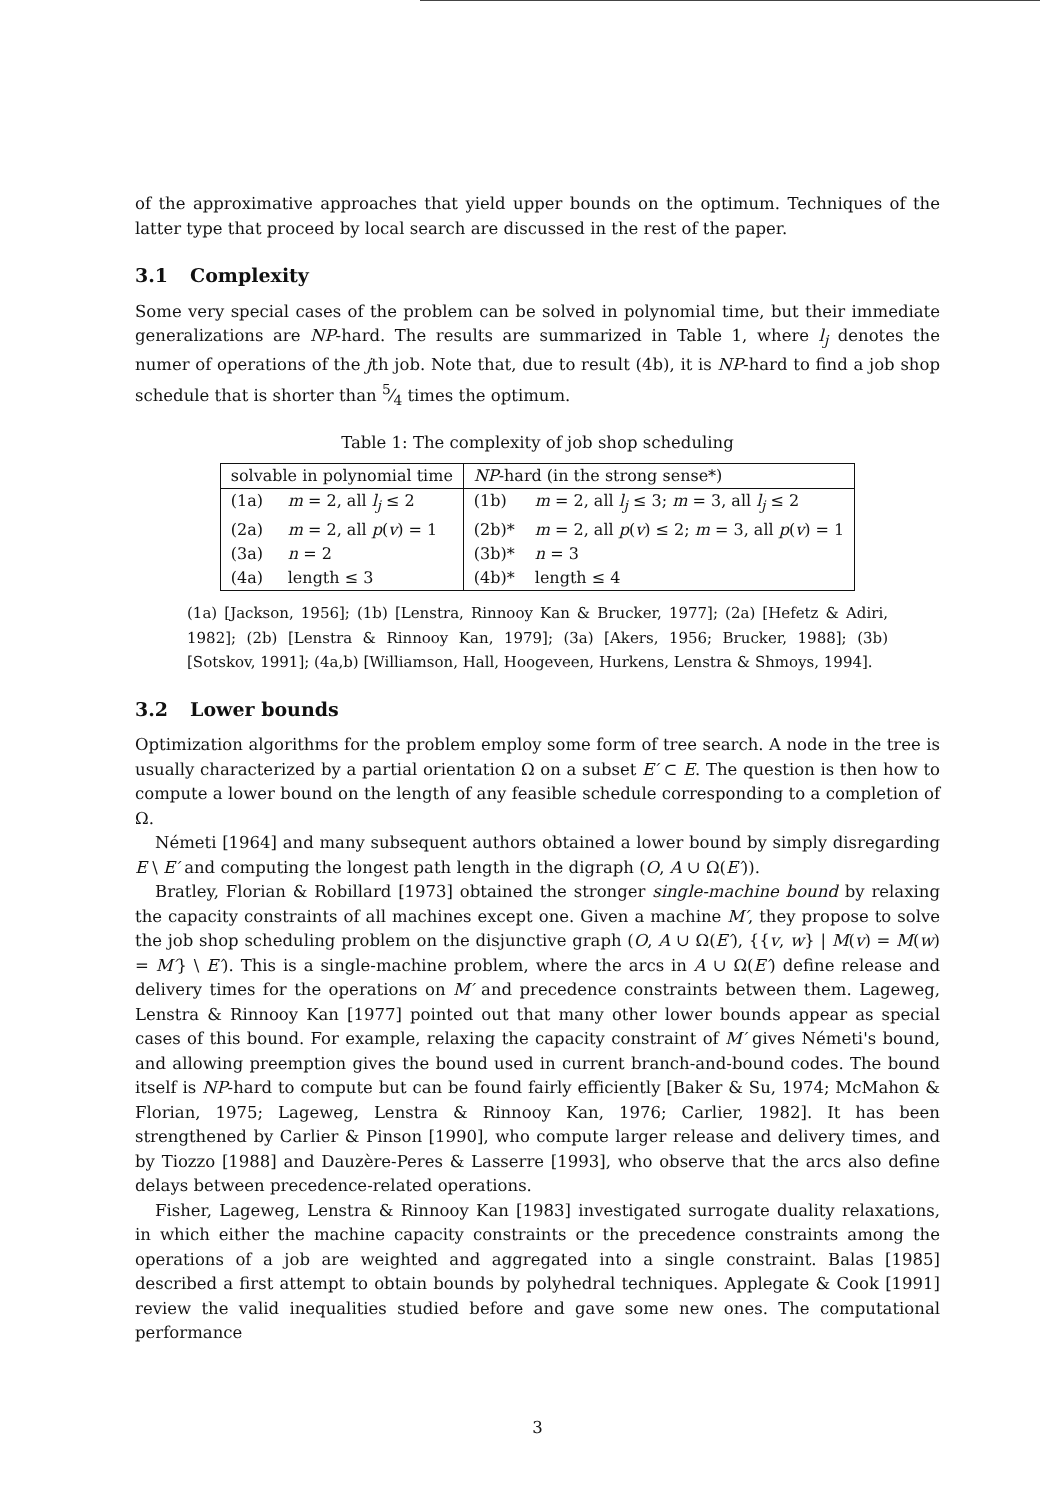of the approximative approaches that yield upper bounds on the optimum. Techniques of the latter type that proceed by local search are discussed in the rest of the paper.
3.1 Complexity
Some very special cases of the problem can be solved in polynomial time, but their immediate generalizations are NP-hard. The results are summarized in Table 1, where l<sub>j</sub> denotes the numer of operations of the jth job. Note that, due to result (4b), it is NP-hard to find a job shop schedule that is shorter than 5⁄4 times the optimum.
Table 1: The complexity of job shop scheduling
| solvable in polynomial time | | NP -hard (in the strong sense*) | |
| --- | --- | --- | --- |
| (1a) | m = 2, all l<sub>j</sub> ≤ 2 | (1b) | m = 2, all l<sub>j</sub> ≤ 3; m = 3, all l<sub>j</sub> ≤ 2 |
| (2a) | m = 2, all p ( v ) = 1 | (2b)* | m = 2, all p ( v ) ≤ 2; m = 3, all p ( v ) = 1 |
| (3a) | n = 2 | (3b)* | n = 3 |
| (4a) | length ≤ 3 | (4b)* | length ≤ 4 |
(1a) [Jackson, 1956]; (1b) [Lenstra, Rinnooy Kan & Brucker, 1977]; (2a) [Hefetz & Adiri, 1982]; (2b) [Lenstra & Rinnooy Kan, 1979]; (3a) [Akers, 1956; Brucker, 1988]; (3b) [Sotskov, 1991]; (4a,b) [Williamson, Hall, Hoogeveen, Hurkens, Lenstra & Shmoys, 1994].
3.2 Lower bounds
Optimization algorithms for the problem employ some form of tree search. A node in the tree is usually characterized by a partial orientation Ω on a subset E′ ⊂ E. The question is then how to compute a lower bound on the length of any feasible schedule corresponding to a completion of Ω.
Németi [1964] and many subsequent authors obtained a lower bound by simply disregarding E \ E′ and computing the longest path length in the digraph (O, A ∪ Ω(E′)).
Bratley, Florian & Robillard [1973] obtained the stronger single-machine bound by relaxing the capacity constraints of all machines except one. Given a machine M′, they propose to solve the job shop scheduling problem on the disjunctive graph (O, A ∪ Ω(E′), {{v, w} | M(v) = M(w) = M′} \ E′). This is a single-machine problem, where the arcs in A ∪ Ω(E′) define release and delivery times for the operations on M′ and precedence constraints between them. Lageweg, Lenstra & Rinnooy Kan [1977] pointed out that many other lower bounds appear as special cases of this bound. For example, relaxing the capacity constraint of M′ gives Németi's bound, and allowing preemption gives the bound used in current branch-and-bound codes. The bound itself is NP-hard to compute but can be found fairly efficiently [Baker & Su, 1974; McMahon & Florian, 1975; Lageweg, Lenstra & Rinnooy Kan, 1976; Carlier, 1982]. It has been strengthened by Carlier & Pinson [1990], who compute larger release and delivery times, and by Tiozzo [1988] and Dauzère-Peres & Lasserre [1993], who observe that the arcs also define delays between precedence-related operations.
Fisher, Lageweg, Lenstra & Rinnooy Kan [1983] investigated surrogate duality relaxations, in which either the machine capacity constraints or the precedence constraints among the operations of a job are weighted and aggregated into a single constraint. Balas [1985] described a first attempt to obtain bounds by polyhedral techniques. Applegate & Cook [1991] review the valid inequalities studied before and gave some new ones. The computational performance
3